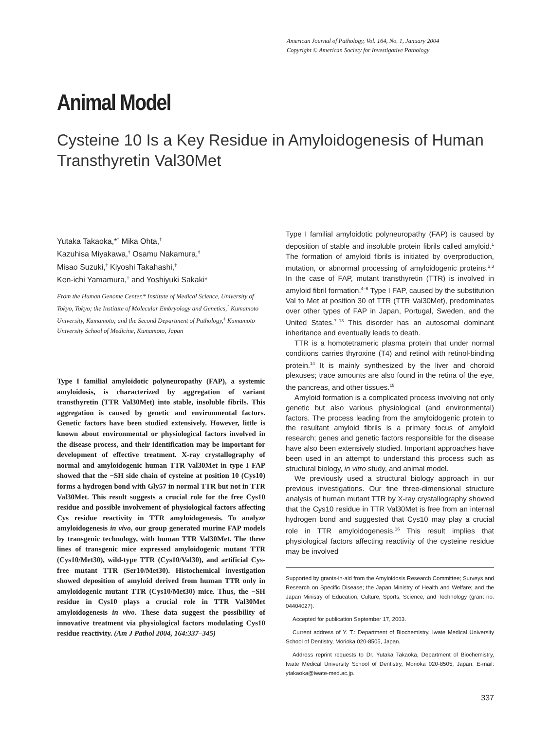American Journal of Pathology, Vol. 164, No. 1, January 2004
Copyright © American Society for Investigative Pathology
Animal Model
Cysteine 10 Is a Key Residue in Amyloidogenesis of Human Transthyretin Val30Met
Yutaka Takaoka,*<sup>†</sup> Mika Ohta,<sup>†</sup>
Kazuhisa Miyakawa,<sup>‡</sup> Osamu Nakamura,<sup>‡</sup>
Misao Suzuki,<sup>†</sup> Kiyoshi Takahashi,<sup>‡</sup>
Ken-ichi Yamamura,<sup>†</sup> and Yoshiyuki Sakaki*
From the Human Genome Center,* Institute of Medical Science, University of Tokyo, Tokyo; the Institute of Molecular Embryology and Genetics,<sup>†</sup> Kumamoto University, Kumamoto; and the Second Department of Pathology,<sup>‡</sup> Kumamoto University School of Medicine, Kumamoto, Japan
Type I familial amyloidotic polyneuropathy (FAP), a systemic amyloidosis, is characterized by aggregation of variant transthyretin (TTR Val30Met) into stable, insoluble fibrils. This aggregation is caused by genetic and environmental factors. Genetic factors have been studied extensively. However, little is known about environmental or physiological factors involved in the disease process, and their identification may be important for development of effective treatment. X-ray crystallography of normal and amyloidogenic human TTR Val30Met in type I FAP showed that the −SH side chain of cysteine at position 10 (Cys10) forms a hydrogen bond with Gly57 in normal TTR but not in TTR Val30Met. This result suggests a crucial role for the free Cys10 residue and possible involvement of physiological factors affecting Cys residue reactivity in TTR amyloidogenesis. To analyze amyloidogenesis in vivo, our group generated murine FAP models by transgenic technology, with human TTR Val30Met. The three lines of transgenic mice expressed amyloidogenic mutant TTR (Cys10/Met30), wild-type TTR (Cys10/Val30), and artificial Cys-free mutant TTR (Ser10/Met30). Histochemical investigation showed deposition of amyloid derived from human TTR only in amyloidogenic mutant TTR (Cys10/Met30) mice. Thus, the −SH residue in Cys10 plays a crucial role in TTR Val30Met amyloidogenesis in vivo. These data suggest the possibility of innovative treatment via physiological factors modulating Cys10 residue reactivity. (Am J Pathol 2004, 164:337–345)
Type I familial amyloidotic polyneuropathy (FAP) is caused by deposition of stable and insoluble protein fibrils called amyloid.<sup>1</sup> The formation of amyloid fibrils is initiated by overproduction, mutation, or abnormal processing of amyloidogenic proteins.<sup>2,3</sup> In the case of FAP, mutant transthyretin (TTR) is involved in amyloid fibril formation.<sup>4–6</sup> Type I FAP, caused by the substitution Val to Met at position 30 of TTR (TTR Val30Met), predominates over other types of FAP in Japan, Portugal, Sweden, and the United States.<sup>7–13</sup> This disorder has an autosomal dominant inheritance and eventually leads to death.
TTR is a homotetrameric plasma protein that under normal conditions carries thyroxine (T4) and retinol with retinol-binding protein.<sup>14</sup> It is mainly synthesized by the liver and choroid plexuses; trace amounts are also found in the retina of the eye, the pancreas, and other tissues.<sup>15</sup>
Amyloid formation is a complicated process involving not only genetic but also various physiological (and environmental) factors. The process leading from the amyloidogenic protein to the resultant amyloid fibrils is a primary focus of amyloid research; genes and genetic factors responsible for the disease have also been extensively studied. Important approaches have been used in an attempt to understand this process such as structural biology, in vitro study, and animal model.
We previously used a structural biology approach in our previous investigations. Our fine three-dimensional structure analysis of human mutant TTR by X-ray crystallography showed that the Cys10 residue in TTR Val30Met is free from an internal hydrogen bond and suggested that Cys10 may play a crucial role in TTR amyloidogenesis.<sup>16</sup> This result implies that physiological factors affecting reactivity of the cysteine residue may be involved
Supported by grants-in-aid from the Amyloidosis Research Committee; Surveys and Research on Specific Disease; the Japan Ministry of Health and Welfare; and the Japan Ministry of Education, Culture, Sports, Science, and Technology (grant no. 04404027).
Accepted for publication September 17, 2003.
Current address of Y. T.: Department of Biochemistry, Iwate Medical University School of Dentistry, Morioka 020-8505, Japan.
Address reprint requests to Dr. Yutaka Takaoka, Department of Biochemistry, Iwate Medical University School of Dentistry, Morioka 020-8505, Japan. E-mail: ytakaoka@iwate-med.ac.jp.
337